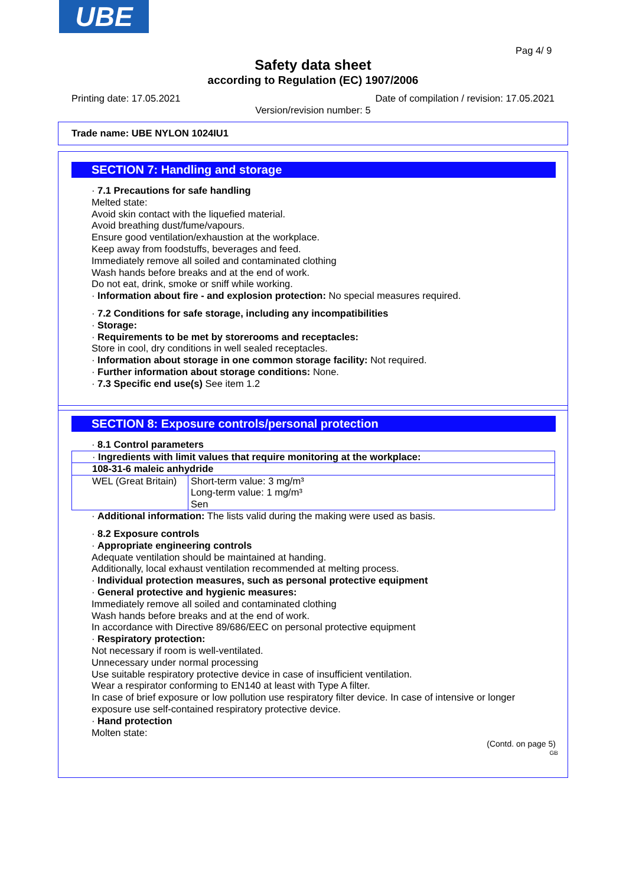UBE
Pag 4/ 9
Safety data sheet
according to Regulation (EC) 1907/2006
Printing date: 17.05.2021
Date of compilation / revision: 17.05.2021
Version/revision number: 5
Trade name: UBE NYLON 1024IU1
SECTION 7: Handling and storage
· 7.1 Precautions for safe handling
Melted state:
Avoid skin contact with the liquefied material.
Avoid breathing dust/fume/vapours.
Ensure good ventilation/exhaustion at the workplace.
Keep away from foodstuffs, beverages and feed.
Immediately remove all soiled and contaminated clothing
Wash hands before breaks and at the end of work.
Do not eat, drink, smoke or sniff while working.
· Information about fire - and explosion protection: No special measures required.
· 7.2 Conditions for safe storage, including any incompatibilities
· Storage:
· Requirements to be met by storerooms and receptacles:
Store in cool, dry conditions in well sealed receptacles.
· Information about storage in one common storage facility: Not required.
· Further information about storage conditions: None.
· 7.3 Specific end use(s) See item 1.2
SECTION 8: Exposure controls/personal protection
· 8.1 Control parameters
| · Ingredients with limit values that require monitoring at the workplace: | |
| 108-31-6 maleic anhydride | |
| WEL (Great Britain) | Short-term value: 3 mg/m³ Long-term value: 1 mg/m³ Sen |
· Additional information: The lists valid during the making were used as basis.
· 8.2 Exposure controls
· Appropriate engineering controls
Adequate ventilation should be maintained at handing.
Additionally, local exhaust ventilation recommended at melting process.
· Individual protection measures, such as personal protective equipment
· General protective and hygienic measures:
Immediately remove all soiled and contaminated clothing
Wash hands before breaks and at the end of work.
In accordance with Directive 89/686/EEC on personal protective equipment
· Respiratory protection:
Not necessary if room is well-ventilated.
Unnecessary under normal processing
Use suitable respiratory protective device in case of insufficient ventilation.
Wear a respirator conforming to EN140 at least with Type A filter.
In case of brief exposure or low pollution use respiratory filter device. In case of intensive or longer exposure use self-contained respiratory protective device.
· Hand protection
Molten state:
(Contd. on page 5)
GB